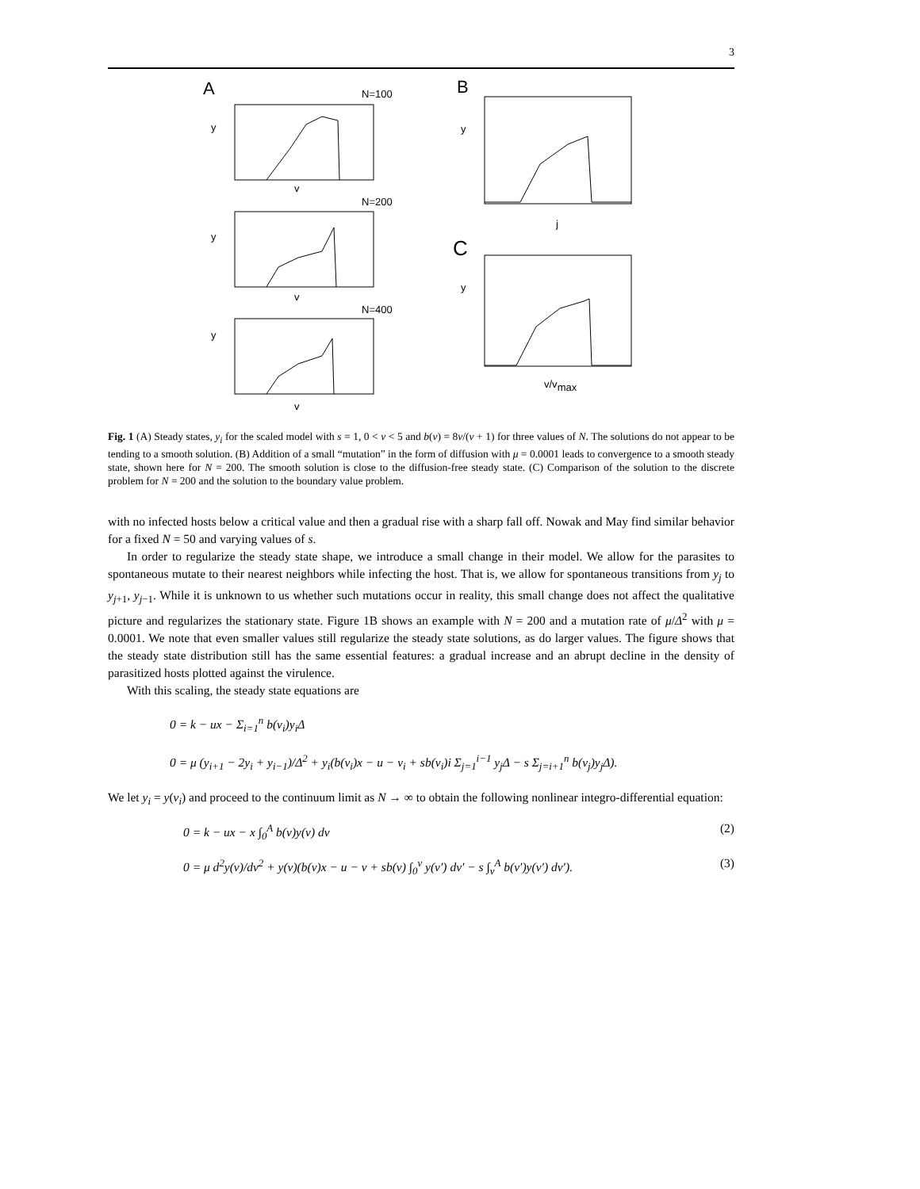3
A
N=100
y
v
N=200
y
v
N=400
y
v
B
y
j
C
y
v/vmax
Fig. 1 (A) Steady states, y<sub>i</sub> for the scaled model with s = 1, 0 < v < 5 and b(v) = 8v/(v + 1) for three values of N. The solutions do not appear to be tending to a smooth solution. (B) Addition of a small “mutation” in the form of diffusion with μ = 0.0001 leads to convergence to a smooth steady state, shown here for N = 200. The smooth solution is close to the diffusion-free steady state. (C) Comparison of the solution to the discrete problem for N = 200 and the solution to the boundary value problem.
with no infected hosts below a critical value and then a gradual rise with a sharp fall off. Nowak and May find similar behavior for a fixed N = 50 and varying values of s.
In order to regularize the steady state shape, we introduce a small change in their model. We allow for the parasites to spontaneous mutate to their nearest neighbors while infecting the host. That is, we allow for spontaneous transitions from y<sub>j</sub> to y<sub>j+1</sub>, y<sub>j−1</sub>. While it is unknown to us whether such mutations occur in reality, this small change does not affect the qualitative picture and regularizes the stationary state. Figure 1B shows an example with N = 200 and a mutation rate of μ/Δ<sup>2</sup> with μ = 0.0001. We note that even smaller values still regularize the steady state solutions, as do larger values. The figure shows that the steady state distribution still has the same essential features: a gradual increase and an abrupt decline in the density of parasitized hosts plotted against the virulence.
With this scaling, the steady state equations are
0 = k − ux − Σ<sub>i=1</sub><sup>n</sup> b(v<sub>i</sub>)y<sub>i</sub>Δ
0 = μ (y<sub>i+1</sub> − 2y<sub>i</sub> + y<sub>i−1</sub>)/Δ<sup>2</sup> + y<sub>i</sub>(b(v<sub>i</sub>)x − u − v<sub>i</sub> + sb(v<sub>i</sub>)i Σ<sub>j=1</sub><sup>i−1</sup> y<sub>j</sub>Δ − s Σ<sub>j=i+1</sub><sup>n</sup> b(v<sub>j</sub>)y<sub>j</sub>Δ).
We let y<sub>i</sub> = y(v<sub>i</sub>) and proceed to the continuum limit as N → ∞ to obtain the following nonlinear integro-differential equation:
0 = k − ux − x ∫<sub>0</sub><sup>A</sup> b(v)y(v) dv (2)
0 = μ d<sup>2</sup>y(v)/dv<sup>2</sup> + y(v)(b(v)x − u − v + sb(v) ∫<sub>0</sub><sup>v</sup> y(v′) dv′ − s ∫<sub>v</sub><sup>A</sup> b(v′)y(v′) dv′). (3)